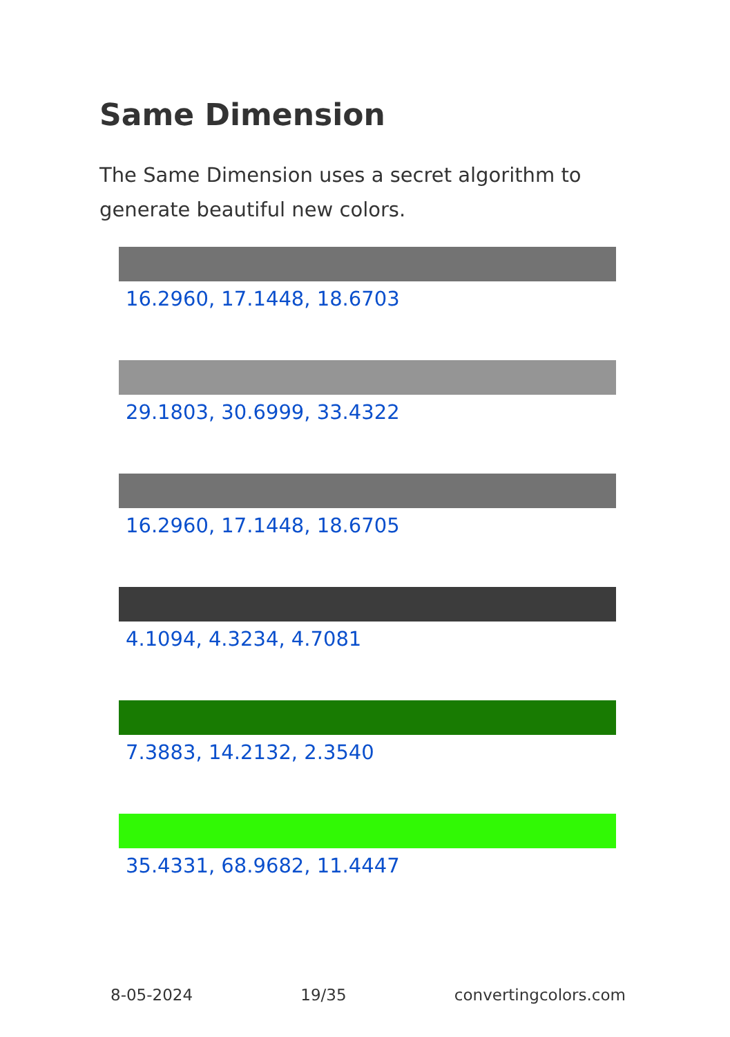Same Dimension
The Same Dimension uses a secret algorithm to generate beautiful new colors.
16.2960, 17.1448, 18.6703
29.1803, 30.6999, 33.4322
16.2960, 17.1448, 18.6705
4.1094, 4.3234, 4.7081
7.3883, 14.2132, 2.3540
35.4331, 68.9682, 11.4447
8-05-2024 19/35 convertingcolors.com